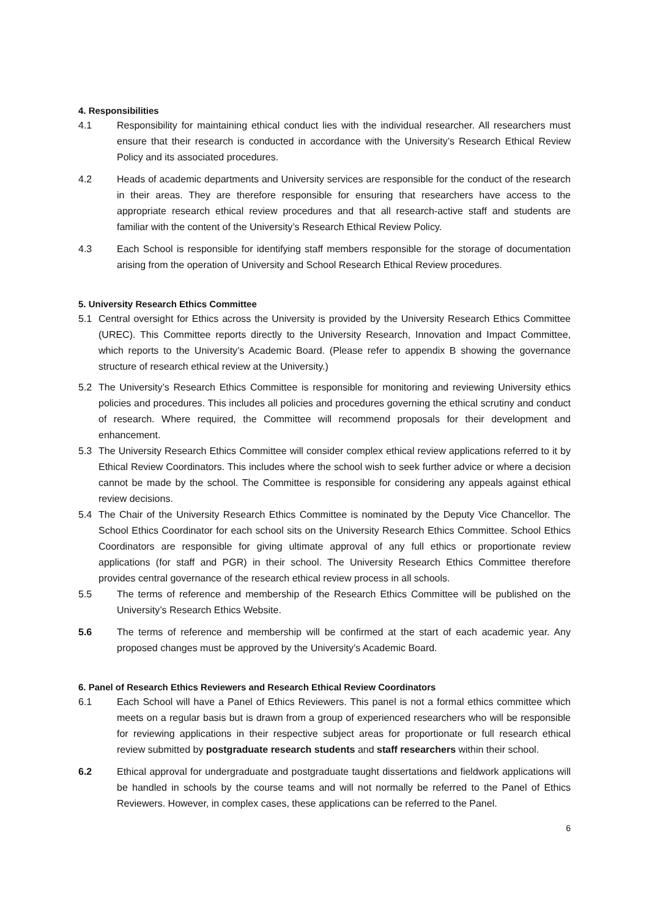4. Responsibilities
4.1 Responsibility for maintaining ethical conduct lies with the individual researcher. All researchers must ensure that their research is conducted in accordance with the University’s Research Ethical Review Policy and its associated procedures.
4.2 Heads of academic departments and University services are responsible for the conduct of the research in their areas. They are therefore responsible for ensuring that researchers have access to the appropriate research ethical review procedures and that all research-active staff and students are familiar with the content of the University’s Research Ethical Review Policy.
4.3 Each School is responsible for identifying staff members responsible for the storage of documentation arising from the operation of University and School Research Ethical Review procedures.
5. University Research Ethics Committee
5.1 Central oversight for Ethics across the University is provided by the University Research Ethics Committee (UREC). This Committee reports directly to the University Research, Innovation and Impact Committee, which reports to the University’s Academic Board. (Please refer to appendix B showing the governance structure of research ethical review at the University.)
5.2 The University’s Research Ethics Committee is responsible for monitoring and reviewing University ethics policies and procedures. This includes all policies and procedures governing the ethical scrutiny and conduct of research. Where required, the Committee will recommend proposals for their development and enhancement.
5.3 The University Research Ethics Committee will consider complex ethical review applications referred to it by Ethical Review Coordinators. This includes where the school wish to seek further advice or where a decision cannot be made by the school. The Committee is responsible for considering any appeals against ethical review decisions.
5.4 The Chair of the University Research Ethics Committee is nominated by the Deputy Vice Chancellor. The School Ethics Coordinator for each school sits on the University Research Ethics Committee. School Ethics Coordinators are responsible for giving ultimate approval of any full ethics or proportionate review applications (for staff and PGR) in their school. The University Research Ethics Committee therefore provides central governance of the research ethical review process in all schools.
5.5 The terms of reference and membership of the Research Ethics Committee will be published on the University’s Research Ethics Website.
5.6 The terms of reference and membership will be confirmed at the start of each academic year. Any proposed changes must be approved by the University’s Academic Board.
6. Panel of Research Ethics Reviewers and Research Ethical Review Coordinators
6.1 Each School will have a Panel of Ethics Reviewers. This panel is not a formal ethics committee which meets on a regular basis but is drawn from a group of experienced researchers who will be responsible for reviewing applications in their respective subject areas for proportionate or full research ethical review submitted by postgraduate research students and staff researchers within their school.
6.2 Ethical approval for undergraduate and postgraduate taught dissertations and fieldwork applications will be handled in schools by the course teams and will not normally be referred to the Panel of Ethics Reviewers. However, in complex cases, these applications can be referred to the Panel.
6